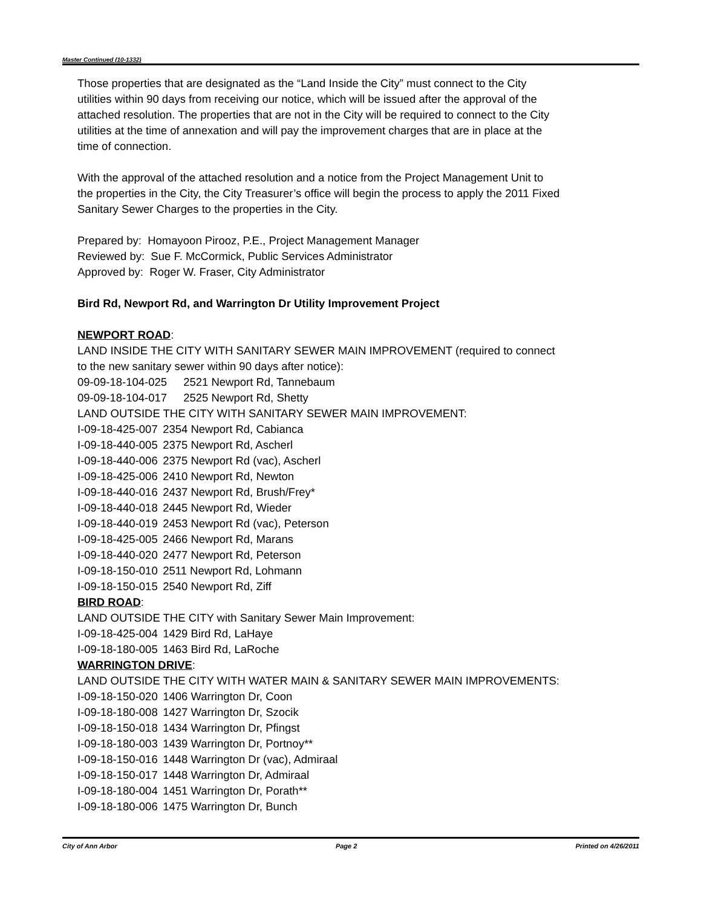Master Continued (10-1332)
Those properties that are designated as the “Land Inside the City” must connect to the City utilities within 90 days from receiving our notice, which will be issued after the approval of the attached resolution. The properties that are not in the City will be required to connect to the City utilities at the time of annexation and will pay the improvement charges that are in place at the time of connection.
With the approval of the attached resolution and a notice from the Project Management Unit to the properties in the City, the City Treasurer’s office will begin the process to apply the 2011 Fixed Sanitary Sewer Charges to the properties in the City.
Prepared by: Homayoon Pirooz, P.E., Project Management Manager
Reviewed by: Sue F. McCormick, Public Services Administrator
Approved by: Roger W. Fraser, City Administrator
Bird Rd, Newport Rd, and Warrington Dr Utility Improvement Project
NEWPORT ROAD:
LAND INSIDE THE CITY WITH SANITARY SEWER MAIN IMPROVEMENT (required to connect to the new sanitary sewer within 90 days after notice):
09-09-18-104-025 2521 Newport Rd, Tannebaum
09-09-18-104-017 2525 Newport Rd, Shetty
LAND OUTSIDE THE CITY WITH SANITARY SEWER MAIN IMPROVEMENT:
I-09-18-425-007 2354 Newport Rd, Cabianca
I-09-18-440-005 2375 Newport Rd, Ascherl
I-09-18-440-006 2375 Newport Rd (vac), Ascherl
I-09-18-425-006 2410 Newport Rd, Newton
I-09-18-440-016 2437 Newport Rd, Brush/Frey*
I-09-18-440-018 2445 Newport Rd, Wieder
I-09-18-440-019 2453 Newport Rd (vac), Peterson
I-09-18-425-005 2466 Newport Rd, Marans
I-09-18-440-020 2477 Newport Rd, Peterson
I-09-18-150-010 2511 Newport Rd, Lohmann
I-09-18-150-015 2540 Newport Rd, Ziff
BIRD ROAD:
LAND OUTSIDE THE CITY with Sanitary Sewer Main Improvement:
I-09-18-425-004 1429 Bird Rd, LaHaye
I-09-18-180-005 1463 Bird Rd, LaRoche
WARRINGTON DRIVE:
LAND OUTSIDE THE CITY WITH WATER MAIN & SANITARY SEWER MAIN IMPROVEMENTS:
I-09-18-150-020 1406 Warrington Dr, Coon
I-09-18-180-008 1427 Warrington Dr, Szocik
I-09-18-150-018 1434 Warrington Dr, Pfingst
I-09-18-180-003 1439 Warrington Dr, Portnoy**
I-09-18-150-016 1448 Warrington Dr (vac), Admiraal
I-09-18-150-017 1448 Warrington Dr, Admiraal
I-09-18-180-004 1451 Warrington Dr, Porath**
I-09-18-180-006 1475 Warrington Dr, Bunch
City of Ann Arbor Page 2 Printed on 4/26/2011